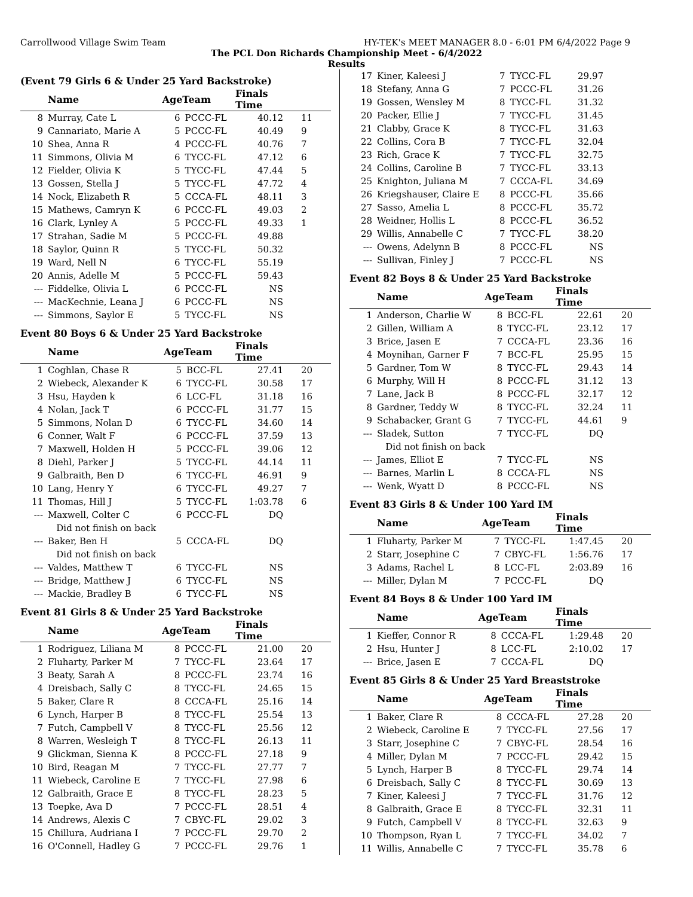Carrollwood Village Swim Team HY-TEK's MEET MANAGER 8.0 - 6:01 PM 6/4/2022 Page 9
The PCL Don Richards Championship Meet - 6/4/2022
Results
(Event 79 Girls 6 & Under 25 Yard Backstroke)
| | Name | AgeTeam | | Finals Time | |
| --- | --- | --- | --- | --- | --- |
| 8 | Murray, Cate L | 6 | PCCC-FL | 40.12 | 11 |
| 9 | Cannariato, Marie A | 5 | PCCC-FL | 40.49 | 9 |
| 10 | Shea, Anna R | 4 | PCCC-FL | 40.76 | 7 |
| 11 | Simmons, Olivia M | 6 | TYCC-FL | 47.12 | 6 |
| 12 | Fielder, Olivia K | 5 | TYCC-FL | 47.44 | 5 |
| 13 | Gossen, Stella J | 5 | TYCC-FL | 47.72 | 4 |
| 14 | Nock, Elizabeth R | 5 | CCCA-FL | 48.11 | 3 |
| 15 | Mathews, Camryn K | 6 | PCCC-FL | 49.03 | 2 |
| 16 | Clark, Lynley A | 5 | PCCC-FL | 49.33 | 1 |
| 17 | Strahan, Sadie M | 5 | PCCC-FL | 49.88 | |
| 18 | Saylor, Quinn R | 5 | TYCC-FL | 50.32 | |
| 19 | Ward, Nell N | 6 | TYCC-FL | 55.19 | |
| 20 | Annis, Adelle M | 5 | PCCC-FL | 59.43 | |
| --- | Fiddelke, Olivia L | 6 | PCCC-FL | NS | |
| --- | MacKechnie, Leana J | 6 | PCCC-FL | NS | |
| --- | Simmons, Saylor E | 5 | TYCC-FL | NS | |
Event 80 Boys 6 & Under 25 Yard Backstroke
| | Name | AgeTeam | | Finals Time | |
| --- | --- | --- | --- | --- | --- |
| 1 | Coghlan, Chase R | 5 | BCC-FL | 27.41 | 20 |
| 2 | Wiebeck, Alexander K | 6 | TYCC-FL | 30.58 | 17 |
| 3 | Hsu, Hayden k | 6 | LCC-FL | 31.18 | 16 |
| 4 | Nolan, Jack T | 6 | PCCC-FL | 31.77 | 15 |
| 5 | Simmons, Nolan D | 6 | TYCC-FL | 34.60 | 14 |
| 6 | Conner, Walt F | 6 | PCCC-FL | 37.59 | 13 |
| 7 | Maxwell, Holden H | 5 | PCCC-FL | 39.06 | 12 |
| 8 | Diehl, Parker J | 5 | TYCC-FL | 44.14 | 11 |
| 9 | Galbraith, Ben D | 6 | TYCC-FL | 46.91 | 9 |
| 10 | Lang, Henry Y | 6 | TYCC-FL | 49.27 | 7 |
| 11 | Thomas, Hill J | 5 | TYCC-FL | 1:03.78 | 6 |
| --- | Maxwell, Colter C | 6 | PCCC-FL | DQ | |
| | Did not finish on back | | | | |
| --- | Baker, Ben H | 5 | CCCA-FL | DQ | |
| | Did not finish on back | | | | |
| --- | Valdes, Matthew T | 6 | TYCC-FL | NS | |
| --- | Bridge, Matthew J | 6 | TYCC-FL | NS | |
| --- | Mackie, Bradley B | 6 | TYCC-FL | NS | |
Event 81 Girls 8 & Under 25 Yard Backstroke
| | Name | AgeTeam | | Finals Time | |
| --- | --- | --- | --- | --- | --- |
| 1 | Rodriguez, Liliana M | 8 | PCCC-FL | 21.00 | 20 |
| 2 | Fluharty, Parker M | 7 | TYCC-FL | 23.64 | 17 |
| 3 | Beaty, Sarah A | 8 | PCCC-FL | 23.74 | 16 |
| 4 | Dreisbach, Sally C | 8 | TYCC-FL | 24.65 | 15 |
| 5 | Baker, Clare R | 8 | CCCA-FL | 25.16 | 14 |
| 6 | Lynch, Harper B | 8 | TYCC-FL | 25.54 | 13 |
| 7 | Futch, Campbell V | 8 | TYCC-FL | 25.56 | 12 |
| 8 | Warren, Wesleigh T | 8 | TYCC-FL | 26.13 | 11 |
| 9 | Glickman, Sienna K | 8 | PCCC-FL | 27.18 | 9 |
| 10 | Bird, Reagan M | 7 | TYCC-FL | 27.77 | 7 |
| 11 | Wiebeck, Caroline E | 7 | TYCC-FL | 27.98 | 6 |
| 12 | Galbraith, Grace E | 8 | TYCC-FL | 28.23 | 5 |
| 13 | Toepke, Ava D | 7 | PCCC-FL | 28.51 | 4 |
| 14 | Andrews, Alexis C | 7 | CBYC-FL | 29.02 | 3 |
| 15 | Chillura, Audriana I | 7 | PCCC-FL | 29.70 | 2 |
| 16 | O'Connell, Hadley G | 7 | PCCC-FL | 29.76 | 1 |
| 17 | Kiner, Kaleesi J | 7 | TYCC-FL | 29.97 | |
| 18 | Stefany, Anna G | 7 | PCCC-FL | 31.26 | |
| 19 | Gossen, Wensley M | 8 | TYCC-FL | 31.32 | |
| 20 | Packer, Ellie J | 7 | TYCC-FL | 31.45 | |
| 21 | Clabby, Grace K | 8 | TYCC-FL | 31.63 | |
| 22 | Collins, Cora B | 7 | TYCC-FL | 32.04 | |
| 23 | Rich, Grace K | 7 | TYCC-FL | 32.75 | |
| 24 | Collins, Caroline B | 7 | TYCC-FL | 33.13 | |
| 25 | Knighton, Juliana M | 7 | CCCA-FL | 34.69 | |
| 26 | Kriegshauser, Claire E | 8 | PCCC-FL | 35.66 | |
| 27 | Sasso, Amelia L | 8 | PCCC-FL | 35.72 | |
| 28 | Weidner, Hollis L | 8 | PCCC-FL | 36.52 | |
| 29 | Willis, Annabelle C | 7 | TYCC-FL | 38.20 | |
| --- | Owens, Adelynn B | 8 | PCCC-FL | NS | |
| --- | Sullivan, Finley J | 7 | PCCC-FL | NS | |
Event 82 Boys 8 & Under 25 Yard Backstroke
| | Name | AgeTeam | | Finals Time | |
| --- | --- | --- | --- | --- | --- |
| 1 | Anderson, Charlie W | 8 | BCC-FL | 22.61 | 20 |
| 2 | Gillen, William A | 8 | TYCC-FL | 23.12 | 17 |
| 3 | Brice, Jasen E | 7 | CCCA-FL | 23.36 | 16 |
| 4 | Moynihan, Garner F | 7 | BCC-FL | 25.95 | 15 |
| 5 | Gardner, Tom W | 8 | TYCC-FL | 29.43 | 14 |
| 6 | Murphy, Will H | 8 | PCCC-FL | 31.12 | 13 |
| 7 | Lane, Jack B | 8 | PCCC-FL | 32.17 | 12 |
| 8 | Gardner, Teddy W | 8 | TYCC-FL | 32.24 | 11 |
| 9 | Schabacker, Grant G | 7 | TYCC-FL | 44.61 | 9 |
| --- | Sladek, Sutton | 7 | TYCC-FL | DQ | |
| | Did not finish on back | | | | |
| --- | James, Elliot E | 7 | TYCC-FL | NS | |
| --- | Barnes, Marlin L | 8 | CCCA-FL | NS | |
| --- | Wenk, Wyatt D | 8 | PCCC-FL | NS | |
Event 83 Girls 8 & Under 100 Yard IM
| | Name | AgeTeam | | Finals Time | |
| --- | --- | --- | --- | --- | --- |
| 1 | Fluharty, Parker M | 7 | TYCC-FL | 1:47.45 | 20 |
| 2 | Starr, Josephine C | 7 | CBYC-FL | 1:56.76 | 17 |
| 3 | Adams, Rachel L | 8 | LCC-FL | 2:03.89 | 16 |
| --- | Miller, Dylan M | 7 | PCCC-FL | DQ | |
Event 84 Boys 8 & Under 100 Yard IM
| | Name | AgeTeam | | Finals Time | |
| --- | --- | --- | --- | --- | --- |
| 1 | Kieffer, Connor R | 8 | CCCA-FL | 1:29.48 | 20 |
| 2 | Hsu, Hunter J | 8 | LCC-FL | 2:10.02 | 17 |
| --- | Brice, Jasen E | 7 | CCCA-FL | DQ | |
Event 85 Girls 8 & Under 25 Yard Breaststroke
| | Name | AgeTeam | | Finals Time | |
| --- | --- | --- | --- | --- | --- |
| 1 | Baker, Clare R | 8 | CCCA-FL | 27.28 | 20 |
| 2 | Wiebeck, Caroline E | 7 | TYCC-FL | 27.56 | 17 |
| 3 | Starr, Josephine C | 7 | CBYC-FL | 28.54 | 16 |
| 4 | Miller, Dylan M | 7 | PCCC-FL | 29.42 | 15 |
| 5 | Lynch, Harper B | 8 | TYCC-FL | 29.74 | 14 |
| 6 | Dreisbach, Sally C | 8 | TYCC-FL | 30.69 | 13 |
| 7 | Kiner, Kaleesi J | 7 | TYCC-FL | 31.76 | 12 |
| 8 | Galbraith, Grace E | 8 | TYCC-FL | 32.31 | 11 |
| 9 | Futch, Campbell V | 8 | TYCC-FL | 32.63 | 9 |
| 10 | Thompson, Ryan L | 7 | TYCC-FL | 34.02 | 7 |
| 11 | Willis, Annabelle C | 7 | TYCC-FL | 35.78 | 6 |